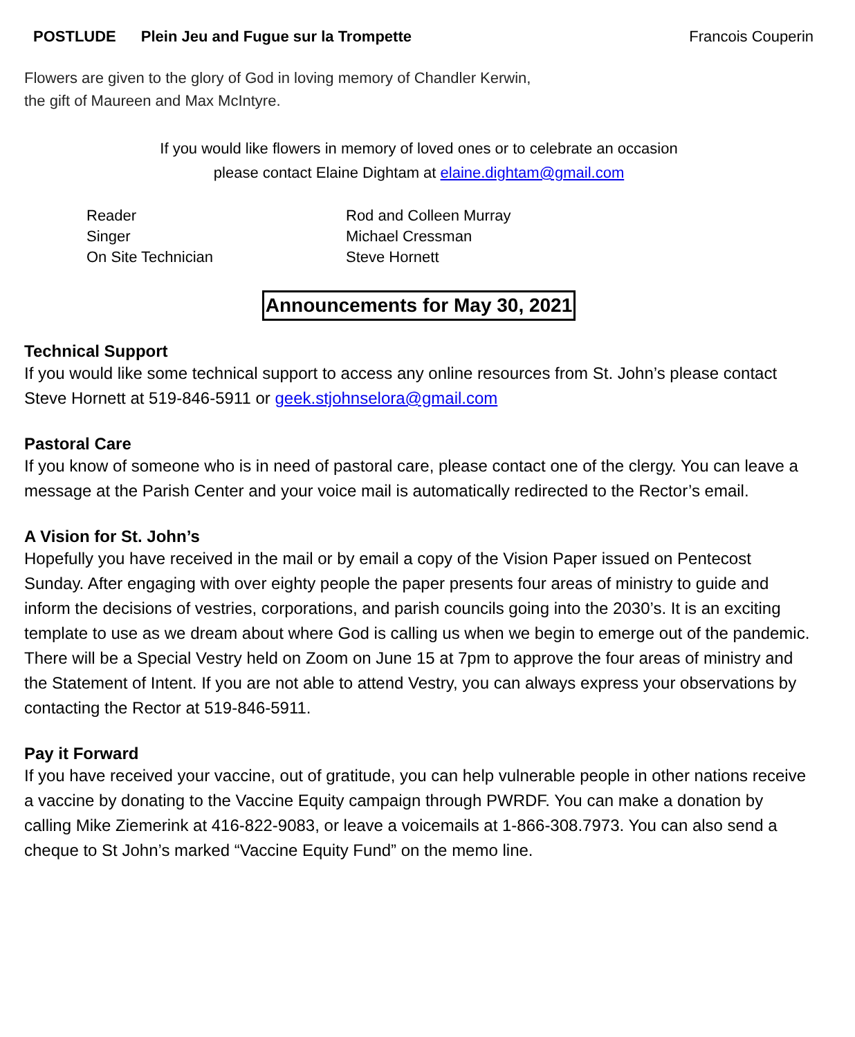POSTLUDE Plein Jeu and Fugue sur la Trompette
Francois Couperin
Flowers are given to the glory of God in loving memory of Chandler Kerwin,
the gift of Maureen and Max McIntyre.
If you would like flowers in memory of loved ones or to celebrate an occasion
please contact Elaine Dightam at elaine.dightam@gmail.com
| Reader | Rod and Colleen Murray |
| Singer | Michael Cressman |
| On Site Technician | Steve Hornett |
Announcements for May 30, 2021
Technical Support
If you would like some technical support to access any online resources from St. John’s please contact Steve Hornett at 519-846-5911 or geek.stjohnselora@gmail.com
Pastoral Care
If you know of someone who is in need of pastoral care, please contact one of the clergy. You can leave a message at the Parish Center and your voice mail is automatically redirected to the Rector’s email.
A Vision for St. John’s
Hopefully you have received in the mail or by email a copy of the Vision Paper issued on Pentecost Sunday. After engaging with over eighty people the paper presents four areas of ministry to guide and inform the decisions of vestries, corporations, and parish councils going into the 2030’s. It is an exciting template to use as we dream about where God is calling us when we begin to emerge out of the pandemic.
There will be a Special Vestry held on Zoom on June 15 at 7pm to approve the four areas of ministry and the Statement of Intent. If you are not able to attend Vestry, you can always express your observations by contacting the Rector at 519-846-5911.
Pay it Forward
If you have received your vaccine, out of gratitude, you can help vulnerable people in other nations receive a vaccine by donating to the Vaccine Equity campaign through PWRDF. You can make a donation by calling Mike Ziemerink at 416-822-9083, or leave a voicemails at 1-866-308.7973. You can also send a cheque to St John’s marked “Vaccine Equity Fund” on the memo line.